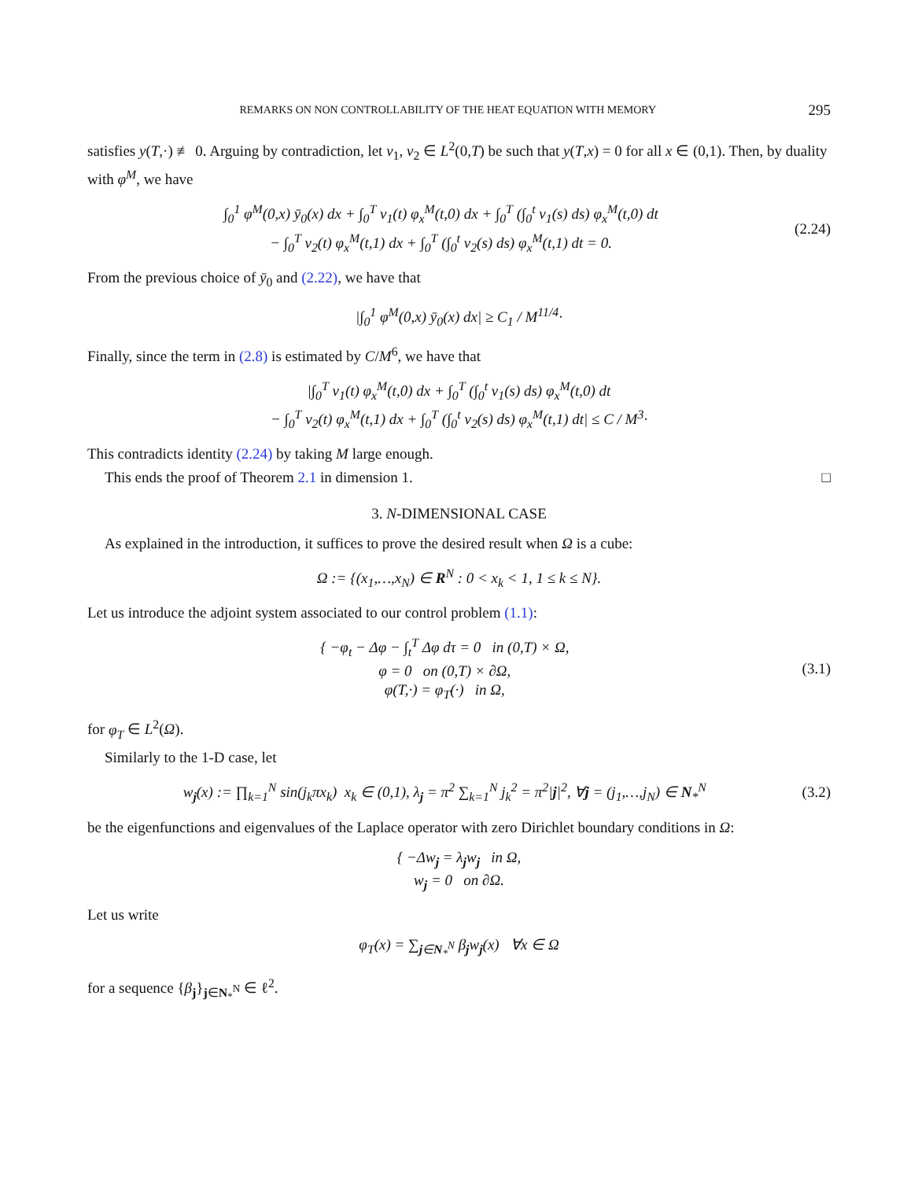REMARKS ON NON CONTROLLABILITY OF THE HEAT EQUATION WITH MEMORY 295
satisfies y(T,·) ≢ 0. Arguing by contradiction, let v<sub>1</sub>, v<sub>2</sub> ∈ L<sup>2</sup>(0,T) be such that y(T,x) = 0 for all x ∈ (0,1). Then, by duality with φ<sup>M</sup>, we have
∫<sub>0</sub><sup>1</sup> φ<sup>M</sup>(0,x) ȳ<sub>0</sub>(x) dx + ∫<sub>0</sub><sup>T</sup> v<sub>1</sub>(t) φ<sub>x</sub><sup>M</sup>(t,0) dx + ∫<sub>0</sub><sup>T</sup> (∫<sub>0</sub><sup>t</sup> v<sub>1</sub>(s) ds) φ<sub>x</sub><sup>M</sup>(t,0) dt
− ∫<sub>0</sub><sup>T</sup> v<sub>2</sub>(t) φ<sub>x</sub><sup>M</sup>(t,1) dx + ∫<sub>0</sub><sup>T</sup> (∫<sub>0</sub><sup>t</sup> v<sub>2</sub>(s) ds) φ<sub>x</sub><sup>M</sup>(t,1) dt = 0.
(2.24)
From the previous choice of ȳ<sub>0</sub> and (2.22), we have that
|∫<sub>0</sub><sup>1</sup> φ<sup>M</sup>(0,x) ȳ<sub>0</sub>(x) dx| ≥ C<sub>1</sub> / M<sup>11/4</sup>·
Finally, since the term in (2.8) is estimated by C/M<sup>6</sup>, we have that
|∫<sub>0</sub><sup>T</sup> v<sub>1</sub>(t) φ<sub>x</sub><sup>M</sup>(t,0) dx + ∫<sub>0</sub><sup>T</sup> (∫<sub>0</sub><sup>t</sup> v<sub>1</sub>(s) ds) φ<sub>x</sub><sup>M</sup>(t,0) dt
− ∫<sub>0</sub><sup>T</sup> v<sub>2</sub>(t) φ<sub>x</sub><sup>M</sup>(t,1) dx + ∫<sub>0</sub><sup>T</sup> (∫<sub>0</sub><sup>t</sup> v<sub>2</sub>(s) ds) φ<sub>x</sub><sup>M</sup>(t,1) dt| ≤ C / M<sup>3</sup>·
This contradicts identity (2.24) by taking M large enough.
This ends the proof of Theorem 2.1 in dimension 1. □
3. N-DIMENSIONAL CASE
As explained in the introduction, it suffices to prove the desired result when Ω is a cube:
Ω := {(x<sub>1</sub>,…,x<sub>N</sub>) ∈ R<sup>N</sup> : 0 < x<sub>k</sub> < 1, 1 ≤ k ≤ N}.
Let us introduce the adjoint system associated to our control problem (1.1):
{ −φ<sub>t</sub> − Δφ − ∫<sub>t</sub><sup>T</sup> Δφ dτ = 0 in (0,T) × Ω,
φ = 0 on (0,T) × ∂Ω,
φ(T,·) = φ<sub>T</sub>(·) in Ω,
(3.1)
for φ<sub>T</sub> ∈ L<sup>2</sup>(Ω).
Similarly to the 1-D case, let
w<sub>j</sub>(x) := ∏<sub>k=1</sub><sup>N</sup> sin(j<sub>k</sub>πx<sub>k</sub>) x<sub>k</sub> ∈ (0,1), λ<sub>j</sub> = π<sup>2</sup> ∑<sub>k=1</sub><sup>N</sup> j<sub>k</sub><sup>2</sup> = π<sup>2</sup>|j|<sup>2</sup>, ∀j = (j<sub>1</sub>,…,j<sub>N</sub>) ∈ N<sub>*</sub><sup>N</sup>
(3.2)
be the eigenfunctions and eigenvalues of the Laplace operator with zero Dirichlet boundary conditions in Ω:
{ −Δw<sub>j</sub> = λ<sub>j</sub>w<sub>j</sub> in Ω,
w<sub>j</sub> = 0 on ∂Ω.
Let us write
φ<sub>T</sub>(x) = ∑<sub>j∈N<sub>*</sub><sup>N</sup></sub> β<sub>j</sub>w<sub>j</sub>(x) ∀x ∈ Ω
for a sequence {β<sub>j</sub>}<sub>j∈N<sub>*</sub><sup>N</sup></sub> ∈ ℓ<sup>2</sup>.